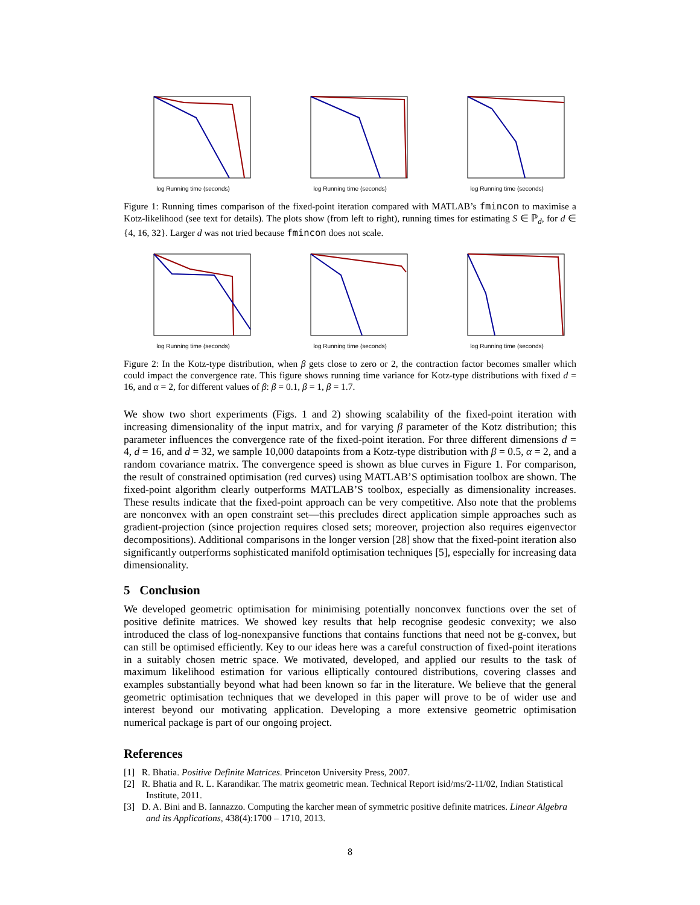log Running time (seconds) log Running time (seconds) log Running time (seconds)
Figure 1: Running times comparison of the fixed-point iteration compared with MATLAB’s fmincon to maximise a Kotz-likelihood (see text for details). The plots show (from left to right), running times for estimating S ∈ ℙ<sub>d</sub>, for d ∈ {4, 16, 32}. Larger d was not tried because fmincon does not scale.
log Running time (seconds) log Running time (seconds) log Running time (seconds)
Figure 2: In the Kotz-type distribution, when β gets close to zero or 2, the contraction factor becomes smaller which could impact the convergence rate. This figure shows running time variance for Kotz-type distributions with fixed d = 16, and α = 2, for different values of β: β = 0.1, β = 1, β = 1.7.
We show two short experiments (Figs. 1 and 2) showing scalability of the fixed-point iteration with increasing dimensionality of the input matrix, and for varying β parameter of the Kotz distribution; this parameter influences the convergence rate of the fixed-point iteration. For three different dimensions d = 4, d = 16, and d = 32, we sample 10,000 datapoints from a Kotz-type distribution with β = 0.5, α = 2, and a random covariance matrix. The convergence speed is shown as blue curves in Figure 1. For comparison, the result of constrained optimisation (red curves) using MATLAB’S optimisation toolbox are shown. The fixed-point algorithm clearly outperforms MATLAB’S toolbox, especially as dimensionality increases. These results indicate that the fixed-point approach can be very competitive. Also note that the problems are nonconvex with an open constraint set—this precludes direct application simple approaches such as gradient-projection (since projection requires closed sets; moreover, projection also requires eigenvector decompositions). Additional comparisons in the longer version [28] show that the fixed-point iteration also significantly outperforms sophisticated manifold optimisation techniques [5], especially for increasing data dimensionality.
5 Conclusion
We developed geometric optimisation for minimising potentially nonconvex functions over the set of positive definite matrices. We showed key results that help recognise geodesic convexity; we also introduced the class of log-nonexpansive functions that contains functions that need not be g-convex, but can still be optimised efficiently. Key to our ideas here was a careful construction of fixed-point iterations in a suitably chosen metric space. We motivated, developed, and applied our results to the task of maximum likelihood estimation for various elliptically contoured distributions, covering classes and examples substantially beyond what had been known so far in the literature. We believe that the general geometric optimisation techniques that we developed in this paper will prove to be of wider use and interest beyond our motivating application. Developing a more extensive geometric optimisation numerical package is part of our ongoing project.
References
[1] R. Bhatia. Positive Definite Matrices. Princeton University Press, 2007.
[2] R. Bhatia and R. L. Karandikar. The matrix geometric mean. Technical Report isid/ms/2-11/02, Indian Statistical Institute, 2011.
[3] D. A. Bini and B. Iannazzo. Computing the karcher mean of symmetric positive definite matrices. Linear Algebra and its Applications, 438(4):1700 – 1710, 2013.
8